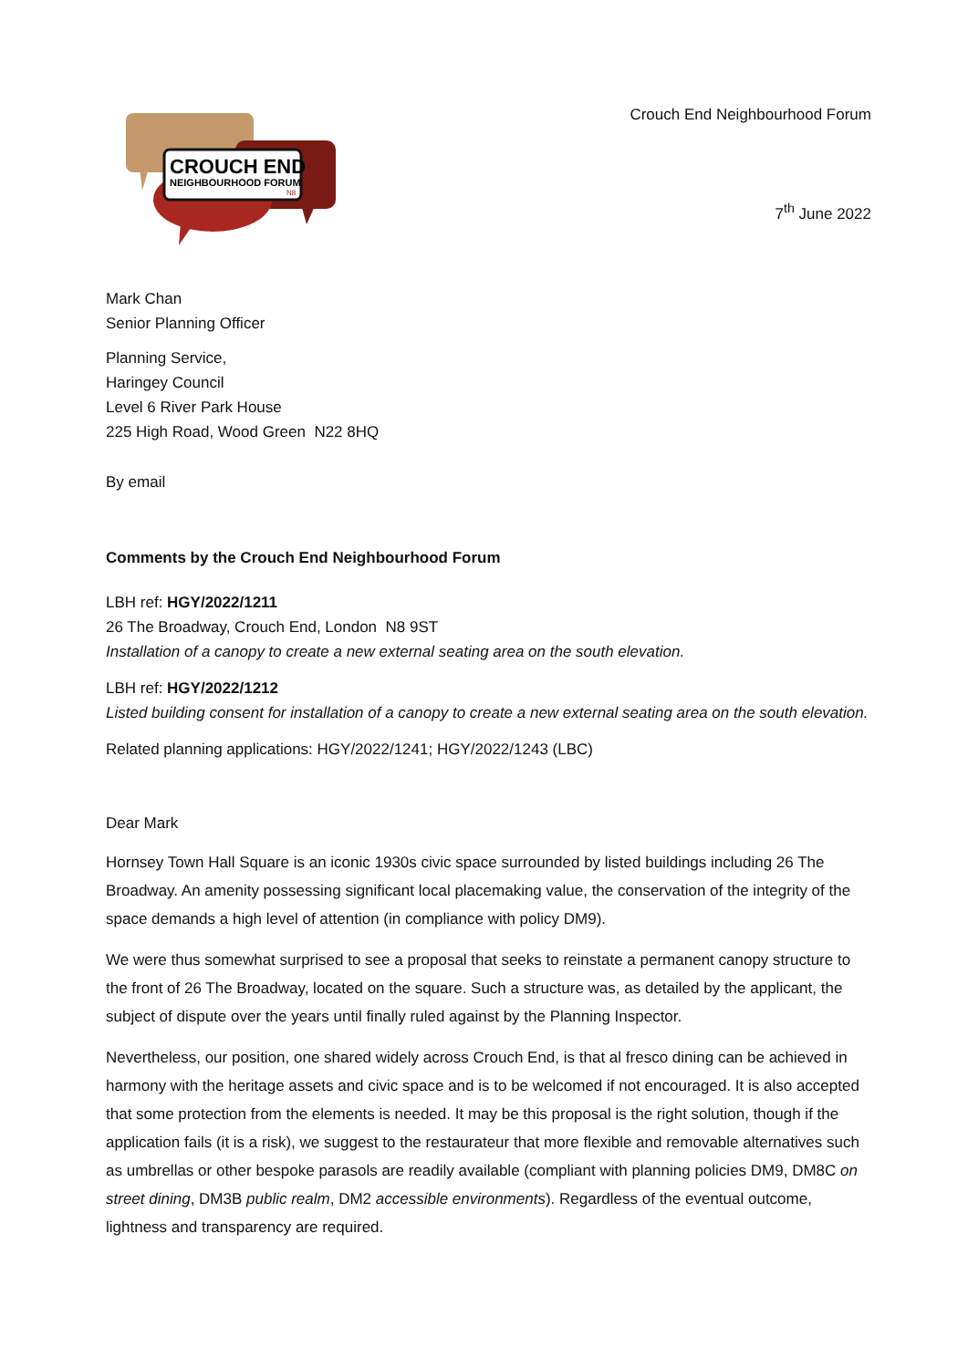CROUCH END
NEIGHBOURHOOD FORUM
N8
Crouch End Neighbourhood Forum
7<sup>th</sup> June 2022
Mark Chan
Senior Planning Officer
Planning Service,
Haringey Council
Level 6 River Park House
225 High Road, Wood Green N22 8HQ
By email
Comments by the Crouch End Neighbourhood Forum
LBH ref: HGY/2022/1211
26 The Broadway, Crouch End, London N8 9ST
Installation of a canopy to create a new external seating area on the south elevation.
LBH ref: HGY/2022/1212
Listed building consent for installation of a canopy to create a new external seating area on the south elevation.
Related planning applications: HGY/2022/1241; HGY/2022/1243 (LBC)
Dear Mark
Hornsey Town Hall Square is an iconic 1930s civic space surrounded by listed buildings including 26 The Broadway. An amenity possessing significant local placemaking value, the conservation of the integrity of the space demands a high level of attention (in compliance with policy DM9).
We were thus somewhat surprised to see a proposal that seeks to reinstate a permanent canopy structure to the front of 26 The Broadway, located on the square. Such a structure was, as detailed by the applicant, the subject of dispute over the years until finally ruled against by the Planning Inspector.
Nevertheless, our position, one shared widely across Crouch End, is that al fresco dining can be achieved in harmony with the heritage assets and civic space and is to be welcomed if not encouraged. It is also accepted that some protection from the elements is needed. It may be this proposal is the right solution, though if the application fails (it is a risk), we suggest to the restaurateur that more flexible and removable alternatives such as umbrellas or other bespoke parasols are readily available (compliant with planning policies DM9, DM8C on street dining, DM3B public realm, DM2 accessible environments). Regardless of the eventual outcome, lightness and transparency are required.